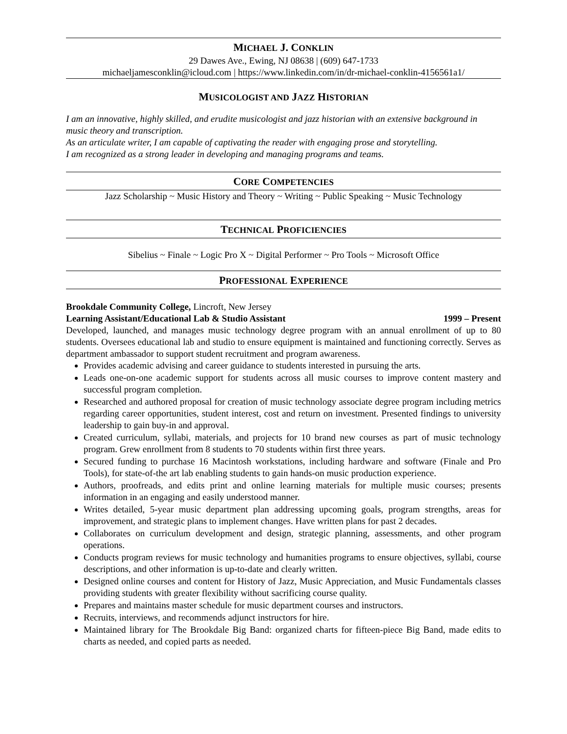MICHAEL J. CONKLIN
29 Dawes Ave., Ewing, NJ 08638 | (609) 647-1733
michaeljamesconklin@icloud.com | https://www.linkedin.com/in/dr-michael-conklin-4156561a1/
MUSICOLOGIST AND JAZZ HISTORIAN
I am an innovative, highly skilled, and erudite musicologist and jazz historian with an extensive background in music theory and transcription.
As an articulate writer, I am capable of captivating the reader with engaging prose and storytelling.
I am recognized as a strong leader in developing and managing programs and teams.
CORE COMPETENCIES
Jazz Scholarship ~ Music History and Theory ~ Writing ~ Public Speaking ~ Music Technology
TECHNICAL PROFICIENCIES
Sibelius ~ Finale ~ Logic Pro X ~ Digital Performer ~ Pro Tools ~ Microsoft Office
PROFESSIONAL EXPERIENCE
Brookdale Community College, Lincroft, New Jersey
Learning Assistant/Educational Lab & Studio Assistant 1999 – Present
Developed, launched, and manages music technology degree program with an annual enrollment of up to 80 students. Oversees educational lab and studio to ensure equipment is maintained and functioning correctly. Serves as department ambassador to support student recruitment and program awareness.
Provides academic advising and career guidance to students interested in pursuing the arts.
Leads one-on-one academic support for students across all music courses to improve content mastery and successful program completion.
Researched and authored proposal for creation of music technology associate degree program including metrics regarding career opportunities, student interest, cost and return on investment. Presented findings to university leadership to gain buy-in and approval.
Created curriculum, syllabi, materials, and projects for 10 brand new courses as part of music technology program. Grew enrollment from 8 students to 70 students within first three years.
Secured funding to purchase 16 Macintosh workstations, including hardware and software (Finale and Pro Tools), for state-of-the art lab enabling students to gain hands-on music production experience.
Authors, proofreads, and edits print and online learning materials for multiple music courses; presents information in an engaging and easily understood manner.
Writes detailed, 5-year music department plan addressing upcoming goals, program strengths, areas for improvement, and strategic plans to implement changes. Have written plans for past 2 decades.
Collaborates on curriculum development and design, strategic planning, assessments, and other program operations.
Conducts program reviews for music technology and humanities programs to ensure objectives, syllabi, course descriptions, and other information is up-to-date and clearly written.
Designed online courses and content for History of Jazz, Music Appreciation, and Music Fundamentals classes providing students with greater flexibility without sacrificing course quality.
Prepares and maintains master schedule for music department courses and instructors.
Recruits, interviews, and recommends adjunct instructors for hire.
Maintained library for The Brookdale Big Band: organized charts for fifteen-piece Big Band, made edits to charts as needed, and copied parts as needed.